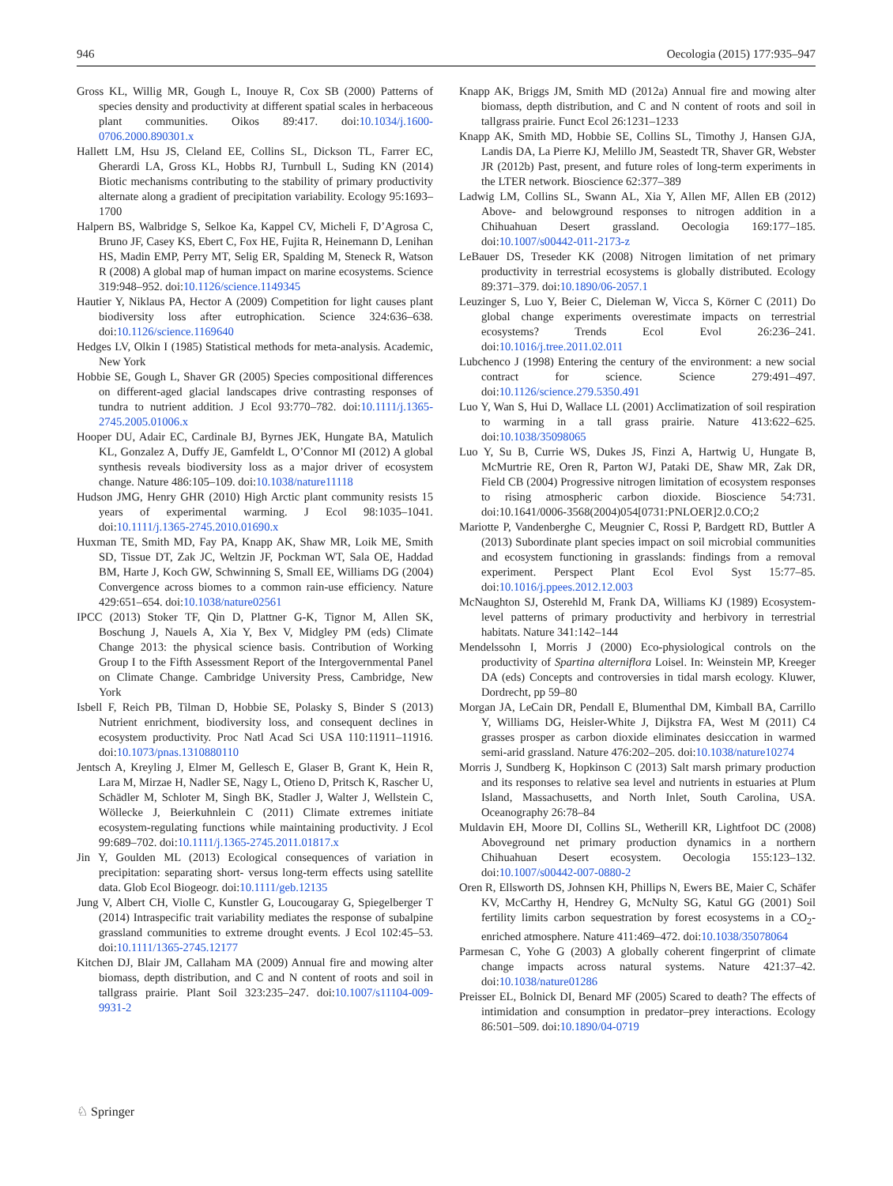946 Oecologia (2015) 177:935–947
Gross KL, Willig MR, Gough L, Inouye R, Cox SB (2000) Patterns of species density and productivity at different spatial scales in herbaceous plant communities. Oikos 89:417. doi:10.1034/j.1600-0706.2000.890301.x
Hallett LM, Hsu JS, Cleland EE, Collins SL, Dickson TL, Farrer EC, Gherardi LA, Gross KL, Hobbs RJ, Turnbull L, Suding KN (2014) Biotic mechanisms contributing to the stability of primary productivity alternate along a gradient of precipitation variability. Ecology 95:1693–1700
Halpern BS, Walbridge S, Selkoe Ka, Kappel CV, Micheli F, D’Agrosa C, Bruno JF, Casey KS, Ebert C, Fox HE, Fujita R, Heinemann D, Lenihan HS, Madin EMP, Perry MT, Selig ER, Spalding M, Steneck R, Watson R (2008) A global map of human impact on marine ecosystems. Science 319:948–952. doi:10.1126/science.1149345
Hautier Y, Niklaus PA, Hector A (2009) Competition for light causes plant biodiversity loss after eutrophication. Science 324:636–638. doi:10.1126/science.1169640
Hedges LV, Olkin I (1985) Statistical methods for meta-analysis. Academic, New York
Hobbie SE, Gough L, Shaver GR (2005) Species compositional differences on different-aged glacial landscapes drive contrasting responses of tundra to nutrient addition. J Ecol 93:770–782. doi:10.1111/j.1365-2745.2005.01006.x
Hooper DU, Adair EC, Cardinale BJ, Byrnes JEK, Hungate BA, Matulich KL, Gonzalez A, Duffy JE, Gamfeldt L, O’Connor MI (2012) A global synthesis reveals biodiversity loss as a major driver of ecosystem change. Nature 486:105–109. doi:10.1038/nature11118
Hudson JMG, Henry GHR (2010) High Arctic plant community resists 15 years of experimental warming. J Ecol 98:1035–1041. doi:10.1111/j.1365-2745.2010.01690.x
Huxman TE, Smith MD, Fay PA, Knapp AK, Shaw MR, Loik ME, Smith SD, Tissue DT, Zak JC, Weltzin JF, Pockman WT, Sala OE, Haddad BM, Harte J, Koch GW, Schwinning S, Small EE, Williams DG (2004) Convergence across biomes to a common rain-use efficiency. Nature 429:651–654. doi:10.1038/nature02561
IPCC (2013) Stoker TF, Qin D, Plattner G-K, Tignor M, Allen SK, Boschung J, Nauels A, Xia Y, Bex V, Midgley PM (eds) Climate Change 2013: the physical science basis. Contribution of Working Group I to the Fifth Assessment Report of the Intergovernmental Panel on Climate Change. Cambridge University Press, Cambridge, New York
Isbell F, Reich PB, Tilman D, Hobbie SE, Polasky S, Binder S (2013) Nutrient enrichment, biodiversity loss, and consequent declines in ecosystem productivity. Proc Natl Acad Sci USA 110:11911–11916. doi:10.1073/pnas.1310880110
Jentsch A, Kreyling J, Elmer M, Gellesch E, Glaser B, Grant K, Hein R, Lara M, Mirzae H, Nadler SE, Nagy L, Otieno D, Pritsch K, Rascher U, Schädler M, Schloter M, Singh BK, Stadler J, Walter J, Wellstein C, Wöllecke J, Beierkuhnlein C (2011) Climate extremes initiate ecosystem-regulating functions while maintaining productivity. J Ecol 99:689–702. doi:10.1111/j.1365-2745.2011.01817.x
Jin Y, Goulden ML (2013) Ecological consequences of variation in precipitation: separating short- versus long-term effects using satellite data. Glob Ecol Biogeogr. doi:10.1111/geb.12135
Jung V, Albert CH, Violle C, Kunstler G, Loucougaray G, Spiegelberger T (2014) Intraspecific trait variability mediates the response of subalpine grassland communities to extreme drought events. J Ecol 102:45–53. doi:10.1111/1365-2745.12177
Kitchen DJ, Blair JM, Callaham MA (2009) Annual fire and mowing alter biomass, depth distribution, and C and N content of roots and soil in tallgrass prairie. Plant Soil 323:235–247. doi:10.1007/s11104-009-9931-2
Knapp AK, Briggs JM, Smith MD (2012a) Annual fire and mowing alter biomass, depth distribution, and C and N content of roots and soil in tallgrass prairie. Funct Ecol 26:1231–1233
Knapp AK, Smith MD, Hobbie SE, Collins SL, Timothy J, Hansen GJA, Landis DA, La Pierre KJ, Melillo JM, Seastedt TR, Shaver GR, Webster JR (2012b) Past, present, and future roles of long-term experiments in the LTER network. Bioscience 62:377–389
Ladwig LM, Collins SL, Swann AL, Xia Y, Allen MF, Allen EB (2012) Above- and belowground responses to nitrogen addition in a Chihuahuan Desert grassland. Oecologia 169:177–185. doi:10.1007/s00442-011-2173-z
LeBauer DS, Treseder KK (2008) Nitrogen limitation of net primary productivity in terrestrial ecosystems is globally distributed. Ecology 89:371–379. doi:10.1890/06-2057.1
Leuzinger S, Luo Y, Beier C, Dieleman W, Vicca S, Körner C (2011) Do global change experiments overestimate impacts on terrestrial ecosystems? Trends Ecol Evol 26:236–241. doi:10.1016/j.tree.2011.02.011
Lubchenco J (1998) Entering the century of the environment: a new social contract for science. Science 279:491–497. doi:10.1126/science.279.5350.491
Luo Y, Wan S, Hui D, Wallace LL (2001) Acclimatization of soil respiration to warming in a tall grass prairie. Nature 413:622–625. doi:10.1038/35098065
Luo Y, Su B, Currie WS, Dukes JS, Finzi A, Hartwig U, Hungate B, McMurtrie RE, Oren R, Parton WJ, Pataki DE, Shaw MR, Zak DR, Field CB (2004) Progressive nitrogen limitation of ecosystem responses to rising atmospheric carbon dioxide. Bioscience 54:731. doi:10.1641/0006-3568(2004)054[0731:PNLOER]2.0.CO;2
Mariotte P, Vandenberghe C, Meugnier C, Rossi P, Bardgett RD, Buttler A (2013) Subordinate plant species impact on soil microbial communities and ecosystem functioning in grasslands: findings from a removal experiment. Perspect Plant Ecol Evol Syst 15:77–85. doi:10.1016/j.ppees.2012.12.003
McNaughton SJ, Osterehld M, Frank DA, Williams KJ (1989) Ecosystem-level patterns of primary productivity and herbivory in terrestrial habitats. Nature 341:142–144
Mendelssohn I, Morris J (2000) Eco-physiological controls on the productivity of Spartina alterniflora Loisel. In: Weinstein MP, Kreeger DA (eds) Concepts and controversies in tidal marsh ecology. Kluwer, Dordrecht, pp 59–80
Morgan JA, LeCain DR, Pendall E, Blumenthal DM, Kimball BA, Carrillo Y, Williams DG, Heisler-White J, Dijkstra FA, West M (2011) C4 grasses prosper as carbon dioxide eliminates desiccation in warmed semi-arid grassland. Nature 476:202–205. doi:10.1038/nature10274
Morris J, Sundberg K, Hopkinson C (2013) Salt marsh primary production and its responses to relative sea level and nutrients in estuaries at Plum Island, Massachusetts, and North Inlet, South Carolina, USA. Oceanography 26:78–84
Muldavin EH, Moore DI, Collins SL, Wetherill KR, Lightfoot DC (2008) Aboveground net primary production dynamics in a northern Chihuahuan Desert ecosystem. Oecologia 155:123–132. doi:10.1007/s00442-007-0880-2
Oren R, Ellsworth DS, Johnsen KH, Phillips N, Ewers BE, Maier C, Schäfer KV, McCarthy H, Hendrey G, McNulty SG, Katul GG (2001) Soil fertility limits carbon sequestration by forest ecosystems in a CO<sub>2</sub>-enriched atmosphere. Nature 411:469–472. doi:10.1038/35078064
Parmesan C, Yohe G (2003) A globally coherent fingerprint of climate change impacts across natural systems. Nature 421:37–42. doi:10.1038/nature01286
Preisser EL, Bolnick DI, Benard MF (2005) Scared to death? The effects of intimidation and consumption in predator–prey interactions. Ecology 86:501–509. doi:10.1890/04-0719
♘ Springer